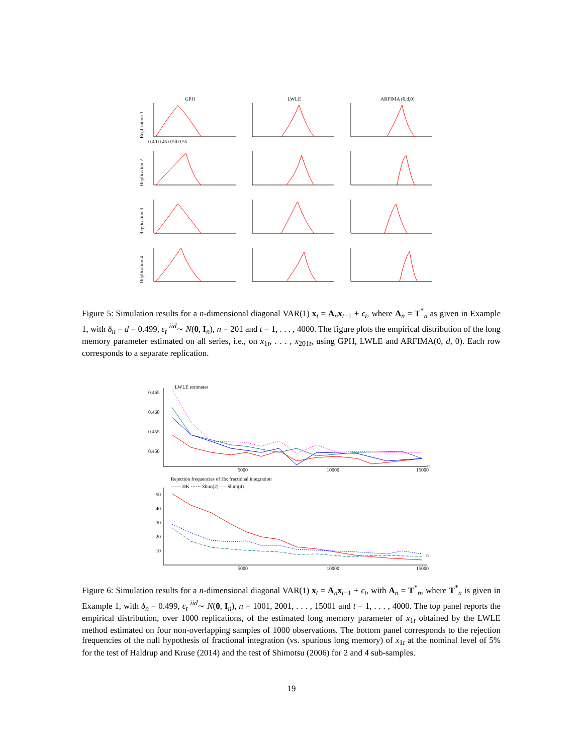GPH
LWLE
ARFIMA (0,d,0)
Replication 1
Replication 2
Replication 3
Replication 4
0.40 0.45 0.50 0.55
Figure 5: Simulation results for a n-dimensional diagonal VAR(1) x<sub>t</sub> = A<sub>n</sub>x<sub>t−1</sub> + ϵ<sub>t</sub>, where A<sub>n</sub> = T<sup>*</sup><sub>n</sub> as given in Example 1, with δ<sub>n</sub> = d = 0.499, ϵ<sub>t</sub> <sup>iid</sup>∼ N(0, I<sub>n</sub>), n = 201 and t = 1, . . . , 4000. The figure plots the empirical distribution of the long memory parameter estimated on all series, i.e., on x<sub>1t</sub>, . . . , x<sub>201t</sub>, using GPH, LWLE and ARFIMA(0, d, 0). Each row corresponds to a separate replication.
LWLE estimates
0.465
0.460
0.455
0.450
5000
10000
15000
n
Rejection frequencies of H0: fractional integration
—— HK ······ Shim(2) – – Shim(4)
50
40
30
20
10
5000
10000
15000
n
Figure 6: Simulation results for a n-dimensional diagonal VAR(1) x<sub>t</sub> = A<sub>n</sub>x<sub>t−1</sub> + ϵ<sub>t</sub>, with A<sub>n</sub> = T<sup>*</sup><sub>n</sub>, where T<sup>*</sup><sub>n</sub> is given in Example 1, with δ<sub>n</sub> = 0.499, ϵ<sub>t</sub> <sup>iid</sup>∼ N(0, I<sub>n</sub>), n = 1001, 2001, . . . , 15001 and t = 1, . . . , 4000. The top panel reports the empirical distribution, over 1000 replications, of the estimated long memory parameter of x<sub>1t</sub> obtained by the LWLE method estimated on four non-overlapping samples of 1000 observations. The bottom panel corresponds to the rejection frequencies of the null hypothesis of fractional integration (vs. spurious long memory) of x<sub>1t</sub> at the nominal level of 5% for the test of Haldrup and Kruse (2014) and the test of Shimotsu (2006) for 2 and 4 sub-samples.
19